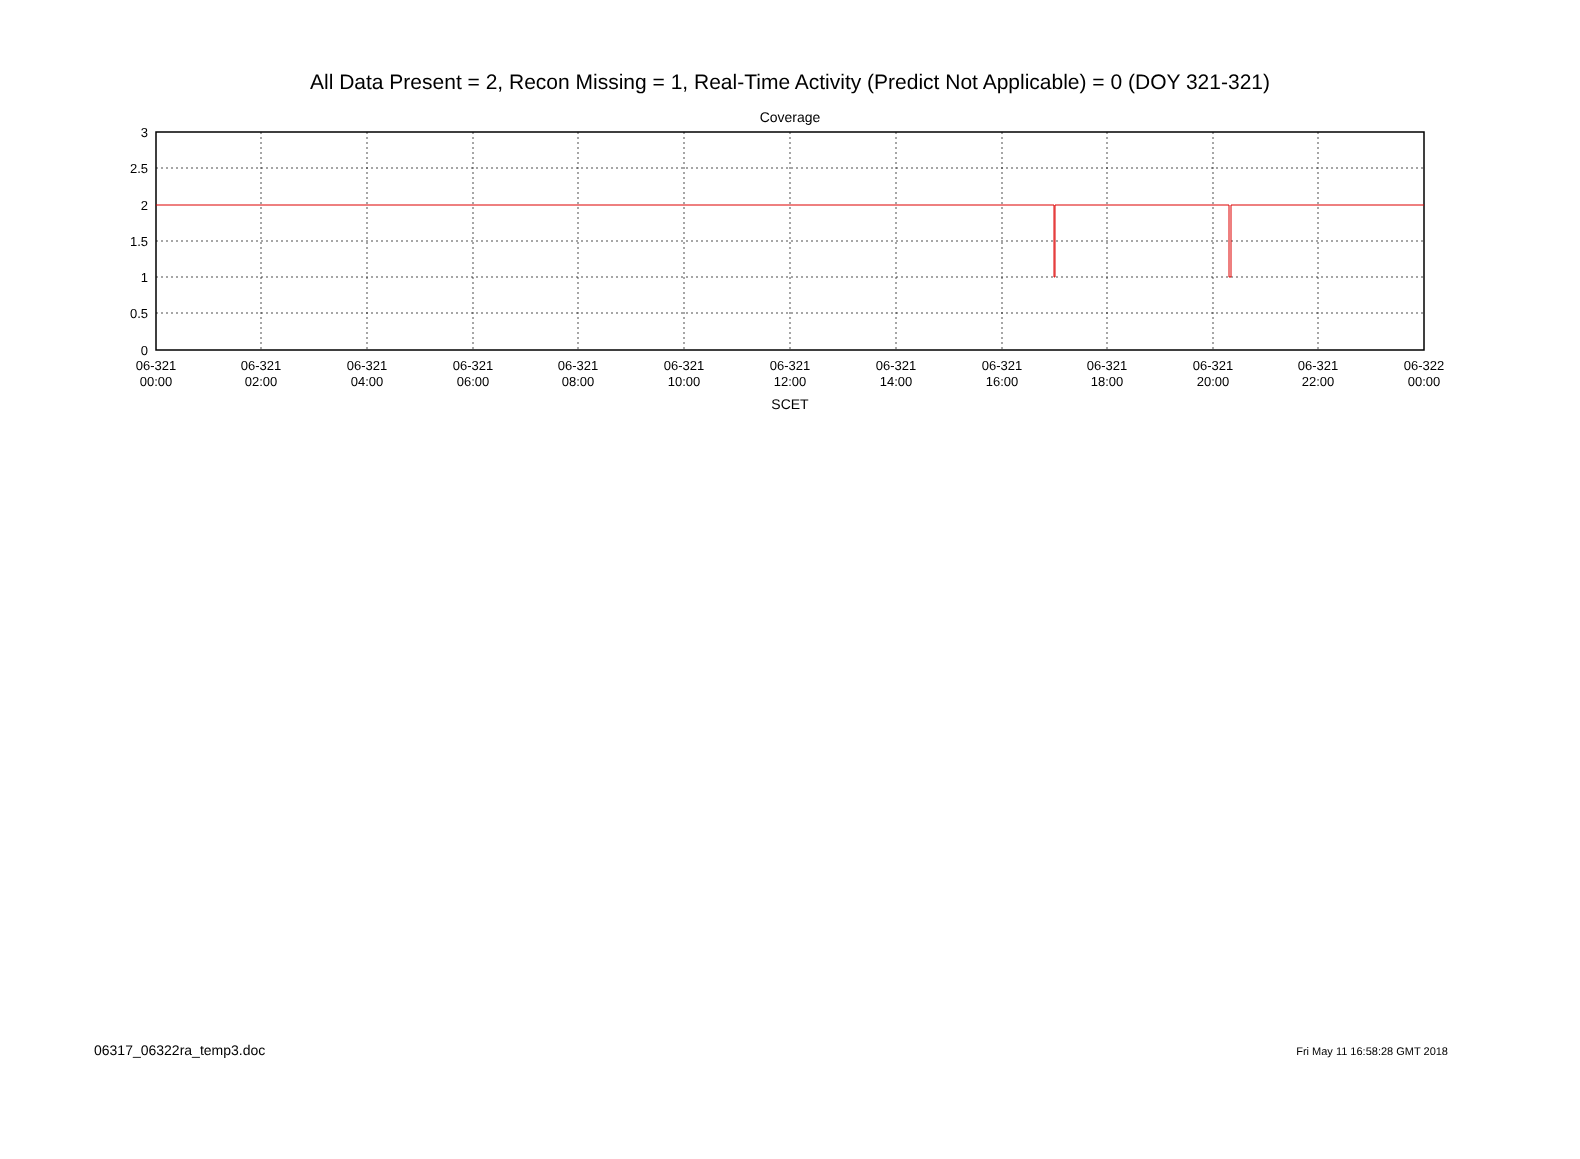All Data Present = 2, Recon Missing = 1, Real-Time Activity (Predict Not Applicable) = 0 (DOY 321-321)
Coverage
3
2.5
2
1.5
1
0.5
0
06-321 00:00
06-321 02:00
06-321 04:00
06-321 06:00
06-321 08:00
06-321 10:00
06-321 12:00
06-321 14:00
06-321 16:00
06-321 18:00
06-321 20:00
06-321 22:00
06-322 00:00
SCET
06317_06322ra_temp3.doc Fri May 11 16:58:28 GMT 2018